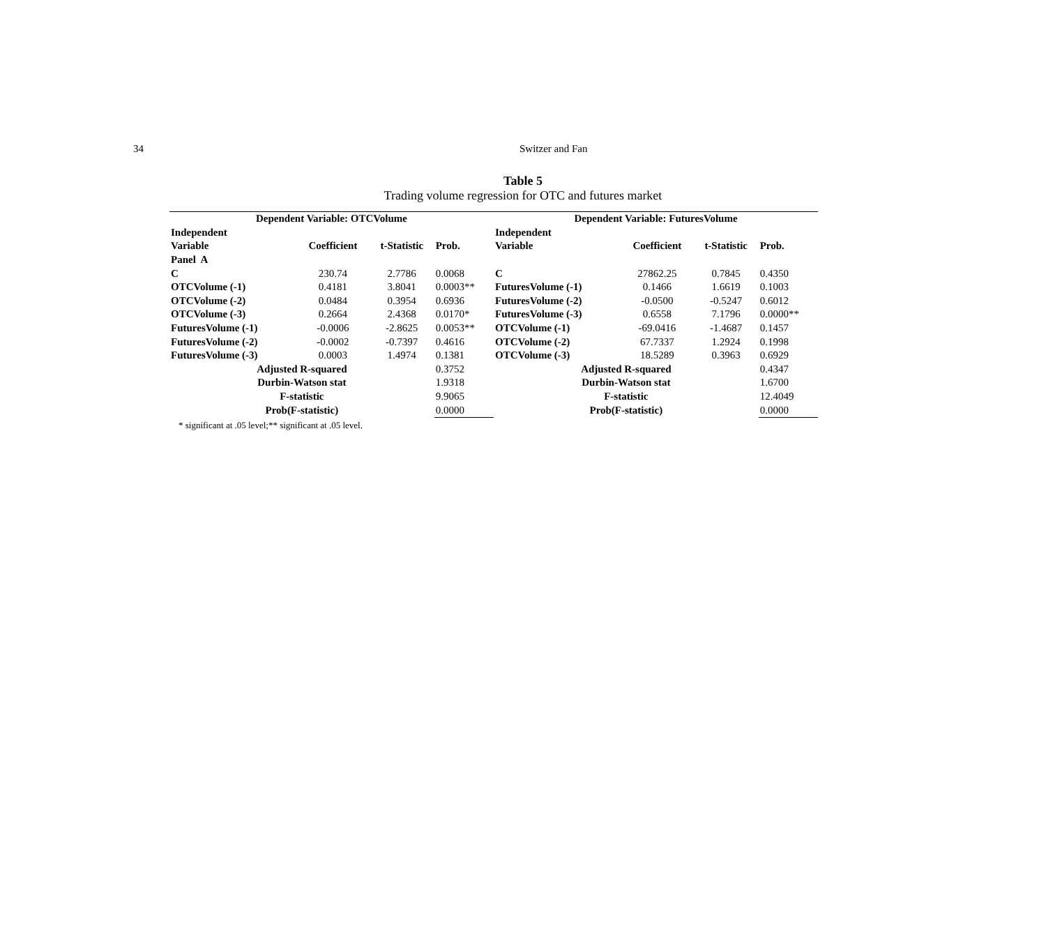34 Switzer and Fan
Table 5
Trading volume regression for OTC and futures market
| Dependent Variable: OTCVolume | | | | Dependent Variable: FuturesVolume | | | |
| --- | --- | --- | --- | --- | --- | --- | --- |
| Independent | | | | Independent | | | |
| Variable | Coefficient | t-Statistic | Prob. | Variable | Coefficient | t-Statistic | Prob. |
| Panel A | | | | | | | |
| C | 230.74 | 2.7786 | 0.0068 | C | 27862.25 | 0.7845 | 0.4350 |
| OTCVolume (-1) | 0.4181 | 3.8041 | 0.0003** | FuturesVolume (-1) | 0.1466 | 1.6619 | 0.1003 |
| OTCVolume (-2) | 0.0484 | 0.3954 | 0.6936 | FuturesVolume (-2) | -0.0500 | -0.5247 | 0.6012 |
| OTCVolume (-3) | 0.2664 | 2.4368 | 0.0170* | FuturesVolume (-3) | 0.6558 | 7.1796 | 0.0000** |
| FuturesVolume (-1) | -0.0006 | -2.8625 | 0.0053** | OTCVolume (-1) | -69.0416 | -1.4687 | 0.1457 |
| FuturesVolume (-2) | -0.0002 | -0.7397 | 0.4616 | OTCVolume (-2) | 67.7337 | 1.2924 | 0.1998 |
| FuturesVolume (-3) | 0.0003 | 1.4974 | 0.1381 | OTCVolume (-3) | 18.5289 | 0.3963 | 0.6929 |
| Adjusted R-squared | | | 0.3752 | Adjusted R-squared | | | 0.4347 |
| Durbin-Watson stat | | | 1.9318 | Durbin-Watson stat | | | 1.6700 |
| F-statistic | | | 9.9065 | F-statistic | | | 12.4049 |
| Prob(F-statistic) | | | 0.0000 | Prob(F-statistic) | | | 0.0000 |
* significant at .05 level;** significant at .05 level.